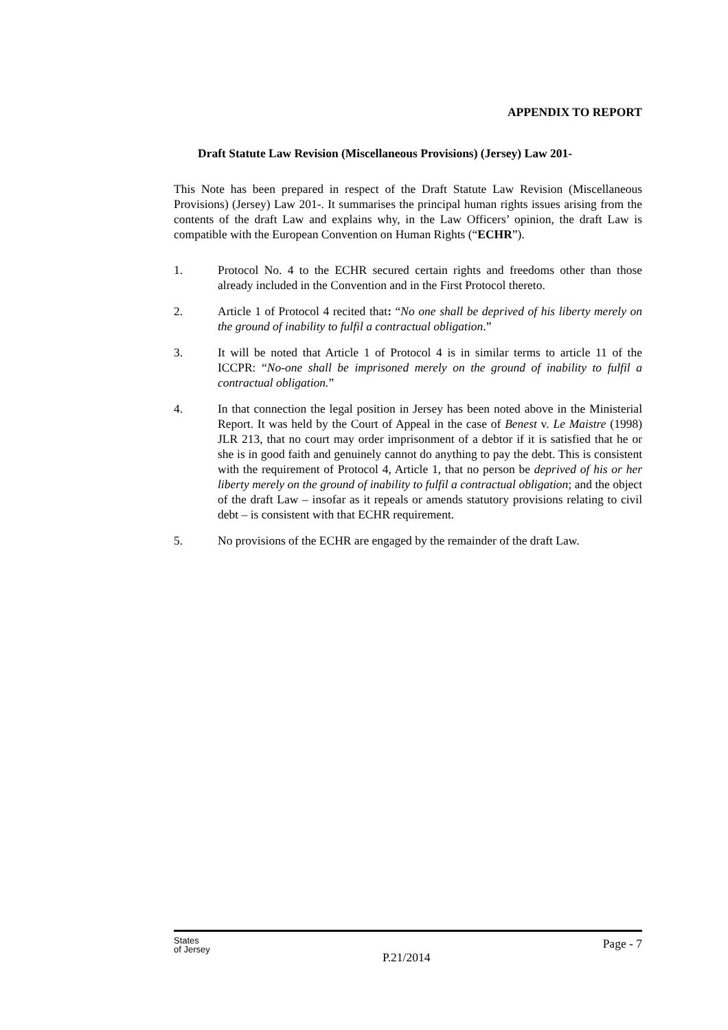APPENDIX TO REPORT
Draft Statute Law Revision (Miscellaneous Provisions) (Jersey) Law 201-
This Note has been prepared in respect of the Draft Statute Law Revision (Miscellaneous Provisions) (Jersey) Law 201-. It summarises the principal human rights issues arising from the contents of the draft Law and explains why, in the Law Officers’ opinion, the draft Law is compatible with the European Convention on Human Rights (“ECHR”).
1. Protocol No. 4 to the ECHR secured certain rights and freedoms other than those already included in the Convention and in the First Protocol thereto.
2. Article 1 of Protocol 4 recited that: “No one shall be deprived of his liberty merely on the ground of inability to fulfil a contractual obligation.”
3. It will be noted that Article 1 of Protocol 4 is in similar terms to article 11 of the ICCPR: “No-one shall be imprisoned merely on the ground of inability to fulfil a contractual obligation.”
4. In that connection the legal position in Jersey has been noted above in the Ministerial Report. It was held by the Court of Appeal in the case of Benest v. Le Maistre (1998) JLR 213, that no court may order imprisonment of a debtor if it is satisfied that he or she is in good faith and genuinely cannot do anything to pay the debt. This is consistent with the requirement of Protocol 4, Article 1, that no person be deprived of his or her liberty merely on the ground of inability to fulfil a contractual obligation; and the object of the draft Law – insofar as it repeals or amends statutory provisions relating to civil debt – is consistent with that ECHR requirement.
5. No provisions of the ECHR are engaged by the remainder of the draft Law.
States
of Jersey
P.21/2014
Page - 7